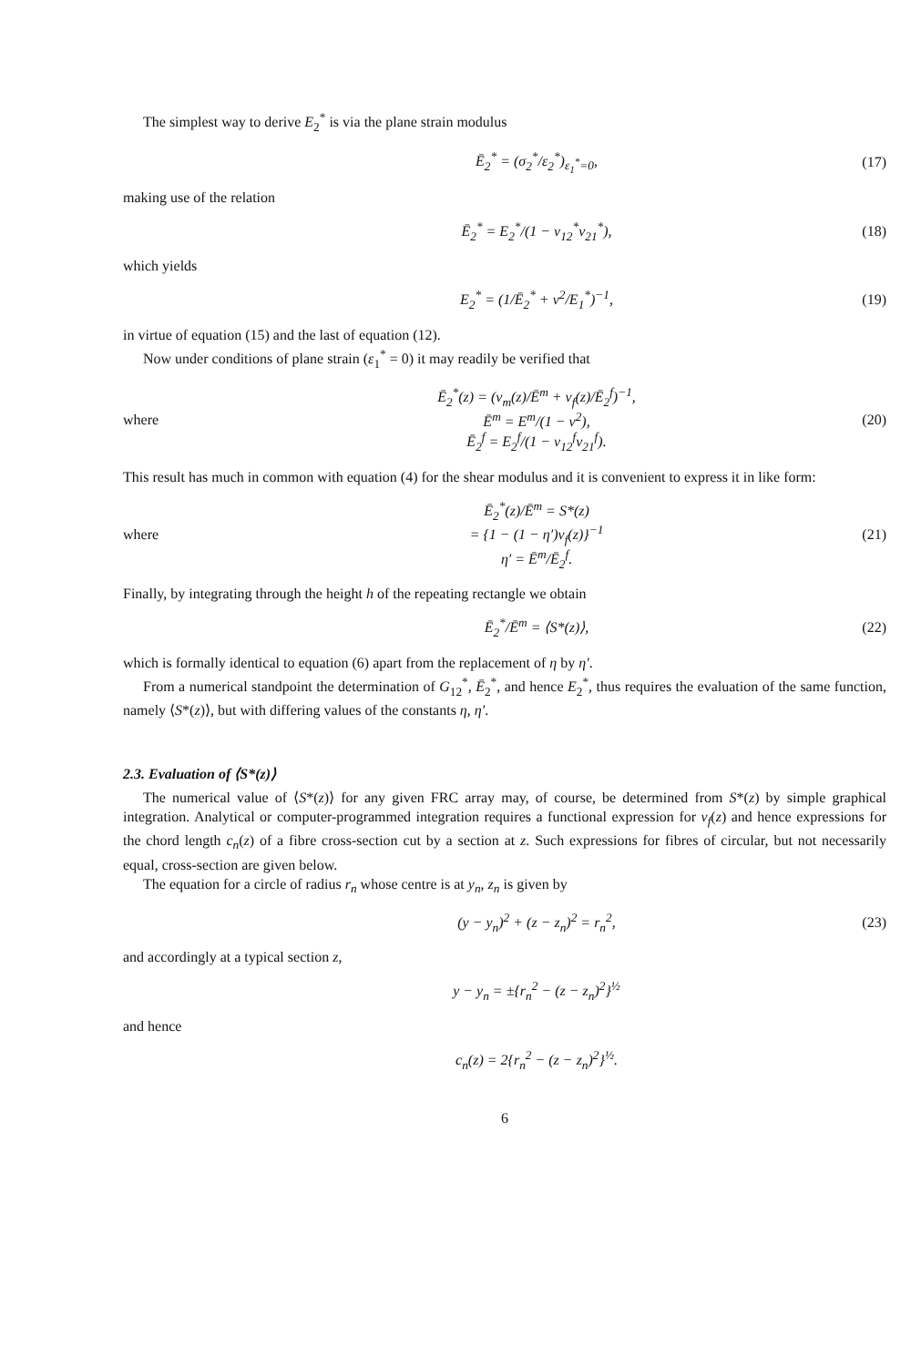The simplest way to derive E<sub>2</sub><sup>*</sup> is via the plane strain modulus
Ē<sub>2</sub><sup>*</sup> = (σ<sub>2</sub><sup>*</sup>/ε<sub>2</sub><sup>*</sup>)<sub>ε<sub>1</sub><sup>*</sup>=0</sub>, (17)
making use of the relation
Ē<sub>2</sub><sup>*</sup> = E<sub>2</sub><sup>*</sup>/(1 − ν<sub>12</sub><sup>*</sup>ν<sub>21</sub><sup>*</sup>), (18)
which yields
E<sub>2</sub><sup>*</sup> = (1/Ē<sub>2</sub><sup>*</sup> + ν<sup>2</sup>/E<sub>1</sub><sup>*</sup>)<sup>−1</sup>, (19)
in virtue of equation (15) and the last of equation (12).
Now under conditions of plane strain (ε<sub>1</sub><sup>*</sup> = 0) it may readily be verified that
where Ē<sub>2</sub><sup>*</sup>(z) = (v<sub>m</sub>(z)/Ē<sup>m</sup> + v<sub>f</sub>(z)/Ē<sub>2</sub><sup>f</sup>)<sup>−1</sup>,
Ē<sup>m</sup> = E<sup>m</sup>/(1 − ν<sup>2</sup>),
Ē<sub>2</sub><sup>f</sup> = E<sub>2</sub><sup>f</sup>/(1 − ν<sub>12</sub><sup>f</sup>ν<sub>21</sub><sup>f</sup>). (20)
This result has much in common with equation (4) for the shear modulus and it is convenient to express it in like form:
where Ē<sub>2</sub><sup>*</sup>(z)/Ē<sup>m</sup> = S*(z)
= {1 − (1 − η′)v<sub>f</sub>(z)}<sup>−1</sup>
η′ = Ē<sup>m</sup>/Ē<sub>2</sub><sup>f</sup>. (21)
Finally, by integrating through the height h of the repeating rectangle we obtain
Ē<sub>2</sub><sup>*</sup>/Ē<sup>m</sup> = ⟨S*(z)⟩, (22)
which is formally identical to equation (6) apart from the replacement of η by η′.
From a numerical standpoint the determination of G<sub>12</sub><sup>*</sup>, Ē<sub>2</sub><sup>*</sup>, and hence E<sub>2</sub><sup>*</sup>, thus requires the evaluation of the same function, namely ⟨S*(z)⟩, but with differing values of the constants η, η′.
2.3. Evaluation of ⟨S*(z)⟩
The numerical value of ⟨S*(z)⟩ for any given FRC array may, of course, be determined from S*(z) by simple graphical integration. Analytical or computer-programmed integration requires a functional expression for v<sub>f</sub>(z) and hence expressions for the chord length c<sub>n</sub>(z) of a fibre cross-section cut by a section at z. Such expressions for fibres of circular, but not necessarily equal, cross-section are given below.
The equation for a circle of radius r<sub>n</sub> whose centre is at y<sub>n</sub>, z<sub>n</sub> is given by
(y − y<sub>n</sub>)<sup>2</sup> + (z − z<sub>n</sub>)<sup>2</sup> = r<sub>n</sub><sup>2</sup>, (23)
and accordingly at a typical section z,
y − y<sub>n</sub> = ±{r<sub>n</sub><sup>2</sup> − (z − z<sub>n</sub>)<sup>2</sup>}<sup>½</sup>
and hence
c<sub>n</sub>(z) = 2{r<sub>n</sub><sup>2</sup> − (z − z<sub>n</sub>)<sup>2</sup>}<sup>½</sup>.
6